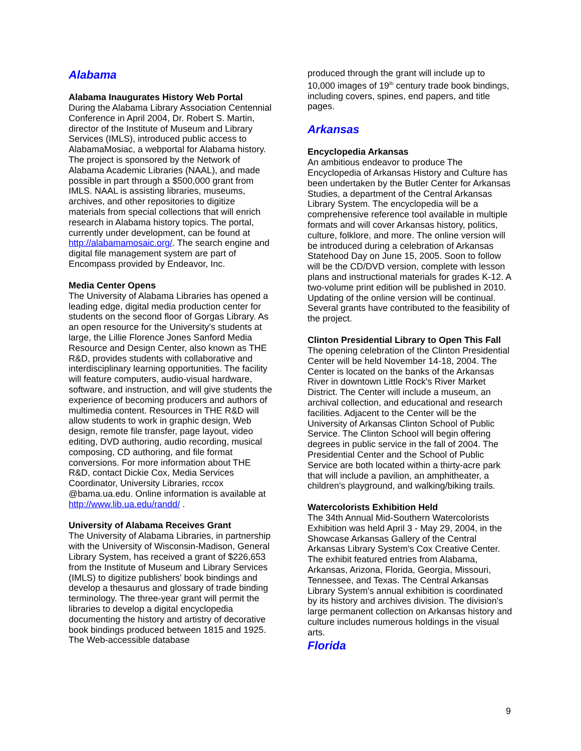Alabama
Alabama Inaugurates History Web Portal
During the Alabama Library Association Centennial Conference in April 2004, Dr. Robert S. Martin, director of the Institute of Museum and Library Services (IMLS), introduced public access to AlabamaMosiac, a webportal for Alabama history. The project is sponsored by the Network of Alabama Academic Libraries (NAAL), and made possible in part through a $500,000 grant from IMLS. NAAL is assisting libraries, museums, archives, and other repositories to digitize materials from special collections that will enrich research in Alabama history topics. The portal, currently under development, can be found at http://alabamamosaic.org/. The search engine and digital file management system are part of Encompass provided by Endeavor, Inc.
Media Center Opens
The University of Alabama Libraries has opened a leading edge, digital media production center for students on the second floor of Gorgas Library. As an open resource for the University’s students at large, the Lillie Florence Jones Sanford Media Resource and Design Center, also known as THE R&D, provides students with collaborative and interdisciplinary learning opportunities. The facility will feature computers, audio-visual hardware, software, and instruction, and will give students the experience of becoming producers and authors of multimedia content. Resources in THE R&D will allow students to work in graphic design, Web design, remote file transfer, page layout, video editing, DVD authoring, audio recording, musical composing, CD authoring, and file format conversions. For more information about THE R&D, contact Dickie Cox, Media Services Coordinator, University Libraries, rccox @bama.ua.edu. Online information is available at http://www.lib.ua.edu/randd/ .
University of Alabama Receives Grant
The University of Alabama Libraries, in partnership with the University of Wisconsin-Madison, General Library System, has received a grant of $226,653 from the Institute of Museum and Library Services (IMLS) to digitize publishers' book bindings and develop a thesaurus and glossary of trade binding terminology. The three-year grant will permit the libraries to develop a digital encyclopedia documenting the history and artistry of decorative book bindings produced between 1815 and 1925. The Web-accessible database
produced through the grant will include up to 10,000 images of 19<sup>th</sup> century trade book bindings, including covers, spines, end papers, and title pages.
Arkansas
Encyclopedia Arkansas
An ambitious endeavor to produce The Encyclopedia of Arkansas History and Culture has been undertaken by the Butler Center for Arkansas Studies, a department of the Central Arkansas Library System. The encyclopedia will be a comprehensive reference tool available in multiple formats and will cover Arkansas history, politics, culture, folklore, and more. The online version will be introduced during a celebration of Arkansas Statehood Day on June 15, 2005. Soon to follow will be the CD/DVD version, complete with lesson plans and instructional materials for grades K-12. A two-volume print edition will be published in 2010. Updating of the online version will be continual. Several grants have contributed to the feasibility of the project.
Clinton Presidential Library to Open This Fall
The opening celebration of the Clinton Presidential Center will be held November 14-18, 2004. The Center is located on the banks of the Arkansas River in downtown Little Rock's River Market District. The Center will include a museum, an archival collection, and educational and research facilities. Adjacent to the Center will be the University of Arkansas Clinton School of Public Service. The Clinton School will begin offering degrees in public service in the fall of 2004. The Presidential Center and the School of Public Service are both located within a thirty-acre park that will include a pavilion, an amphitheater, a children's playground, and walking/biking trails.
Watercolorists Exhibition Held
The 34th Annual Mid-Southern Watercolorists Exhibition was held April 3 - May 29, 2004, in the Showcase Arkansas Gallery of the Central Arkansas Library System's Cox Creative Center. The exhibit featured entries from Alabama, Arkansas, Arizona, Florida, Georgia, Missouri, Tennessee, and Texas. The Central Arkansas Library System's annual exhibition is coordinated by its history and archives division. The division's large permanent collection on Arkansas history and culture includes numerous holdings in the visual arts.
Florida
9